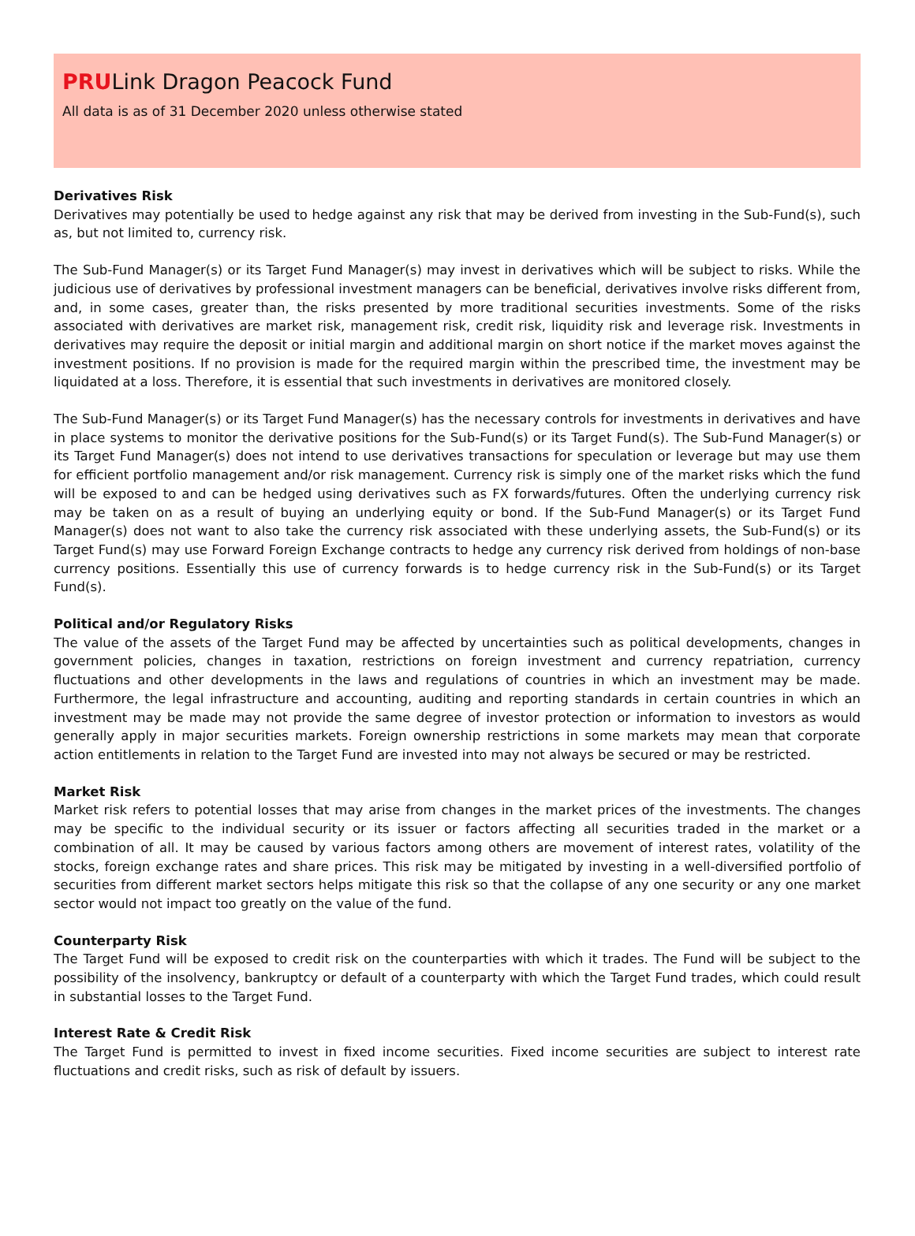PRULink Dragon Peacock Fund
All data is as of 31 December 2020 unless otherwise stated
Derivatives Risk
Derivatives may potentially be used to hedge against any risk that may be derived from investing in the Sub-Fund(s), such as, but not limited to, currency risk.
The Sub-Fund Manager(s) or its Target Fund Manager(s) may invest in derivatives which will be subject to risks. While the judicious use of derivatives by professional investment managers can be beneficial, derivatives involve risks different from, and, in some cases, greater than, the risks presented by more traditional securities investments. Some of the risks associated with derivatives are market risk, management risk, credit risk, liquidity risk and leverage risk. Investments in derivatives may require the deposit or initial margin and additional margin on short notice if the market moves against the investment positions. If no provision is made for the required margin within the prescribed time, the investment may be liquidated at a loss. Therefore, it is essential that such investments in derivatives are monitored closely.
The Sub-Fund Manager(s) or its Target Fund Manager(s) has the necessary controls for investments in derivatives and have in place systems to monitor the derivative positions for the Sub-Fund(s) or its Target Fund(s). The Sub-Fund Manager(s) or its Target Fund Manager(s) does not intend to use derivatives transactions for speculation or leverage but may use them for efficient portfolio management and/or risk management. Currency risk is simply one of the market risks which the fund will be exposed to and can be hedged using derivatives such as FX forwards/futures. Often the underlying currency risk may be taken on as a result of buying an underlying equity or bond. If the Sub-Fund Manager(s) or its Target Fund Manager(s) does not want to also take the currency risk associated with these underlying assets, the Sub-Fund(s) or its Target Fund(s) may use Forward Foreign Exchange contracts to hedge any currency risk derived from holdings of non-base currency positions. Essentially this use of currency forwards is to hedge currency risk in the Sub-Fund(s) or its Target Fund(s).
Political and/or Regulatory Risks
The value of the assets of the Target Fund may be affected by uncertainties such as political developments, changes in government policies, changes in taxation, restrictions on foreign investment and currency repatriation, currency fluctuations and other developments in the laws and regulations of countries in which an investment may be made. Furthermore, the legal infrastructure and accounting, auditing and reporting standards in certain countries in which an investment may be made may not provide the same degree of investor protection or information to investors as would generally apply in major securities markets. Foreign ownership restrictions in some markets may mean that corporate action entitlements in relation to the Target Fund are invested into may not always be secured or may be restricted.
Market Risk
Market risk refers to potential losses that may arise from changes in the market prices of the investments. The changes may be specific to the individual security or its issuer or factors affecting all securities traded in the market or a combination of all. It may be caused by various factors among others are movement of interest rates, volatility of the stocks, foreign exchange rates and share prices. This risk may be mitigated by investing in a well-diversified portfolio of securities from different market sectors helps mitigate this risk so that the collapse of any one security or any one market sector would not impact too greatly on the value of the fund.
Counterparty Risk
The Target Fund will be exposed to credit risk on the counterparties with which it trades. The Fund will be subject to the possibility of the insolvency, bankruptcy or default of a counterparty with which the Target Fund trades, which could result in substantial losses to the Target Fund.
Interest Rate & Credit Risk
The Target Fund is permitted to invest in fixed income securities. Fixed income securities are subject to interest rate fluctuations and credit risks, such as risk of default by issuers.